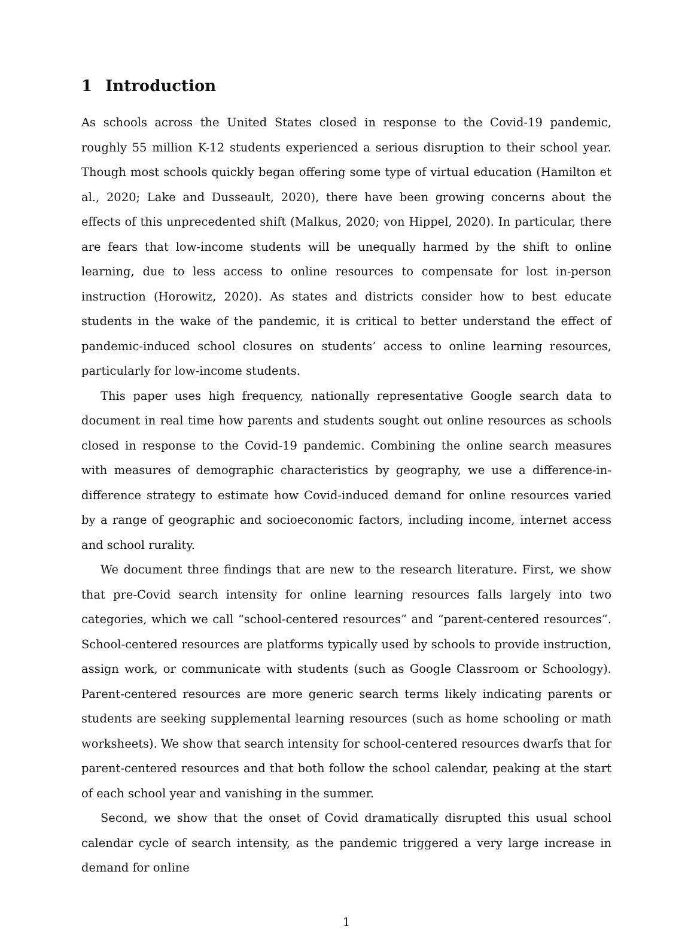1 Introduction
As schools across the United States closed in response to the Covid-19 pandemic, roughly 55 million K-12 students experienced a serious disruption to their school year. Though most schools quickly began offering some type of virtual education (Hamilton et al., 2020; Lake and Dusseault, 2020), there have been growing concerns about the effects of this unprecedented shift (Malkus, 2020; von Hippel, 2020). In particular, there are fears that low-income students will be unequally harmed by the shift to online learning, due to less access to online resources to compensate for lost in-person instruction (Horowitz, 2020). As states and districts consider how to best educate students in the wake of the pandemic, it is critical to better understand the effect of pandemic-induced school closures on students’ access to online learning resources, particularly for low-income students.
This paper uses high frequency, nationally representative Google search data to document in real time how parents and students sought out online resources as schools closed in response to the Covid-19 pandemic. Combining the online search measures with measures of demographic characteristics by geography, we use a difference-in-difference strategy to estimate how Covid-induced demand for online resources varied by a range of geographic and socioeconomic factors, including income, internet access and school rurality.
We document three findings that are new to the research literature. First, we show that pre-Covid search intensity for online learning resources falls largely into two categories, which we call “school-centered resources” and “parent-centered resources”. School-centered resources are platforms typically used by schools to provide instruction, assign work, or communicate with students (such as Google Classroom or Schoology). Parent-centered resources are more generic search terms likely indicating parents or students are seeking supplemental learning resources (such as home schooling or math worksheets). We show that search intensity for school-centered resources dwarfs that for parent-centered resources and that both follow the school calendar, peaking at the start of each school year and vanishing in the summer.
Second, we show that the onset of Covid dramatically disrupted this usual school calendar cycle of search intensity, as the pandemic triggered a very large increase in demand for online
1